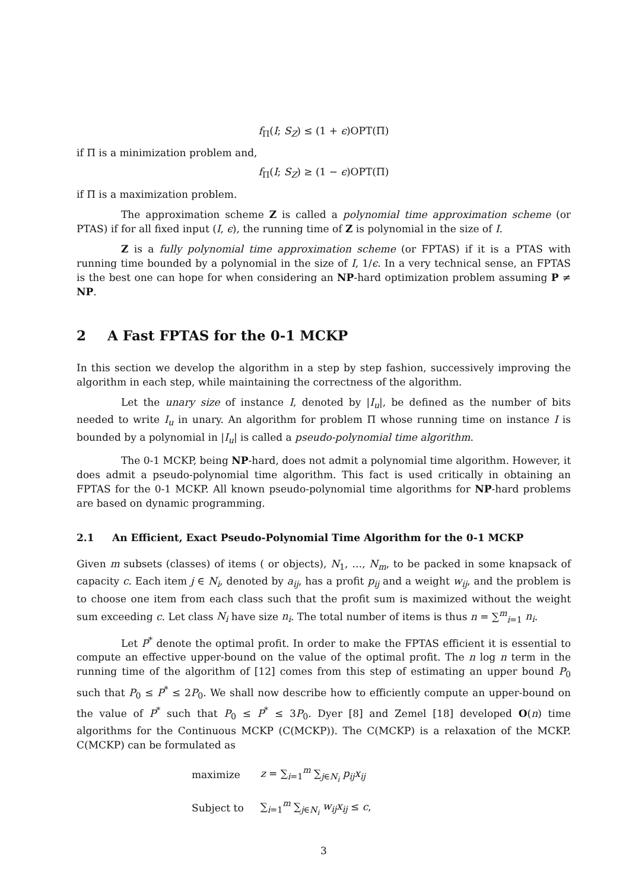f<sub>Π</sub>(I; S<sub>Z</sub>) ≤ (1 + ϵ)OPT(Π)
if Π is a minimization problem and,
f<sub>Π</sub>(I; S<sub>Z</sub>) ≥ (1 − ϵ)OPT(Π)
if Π is a maximization problem.
The approximation scheme Z is called a polynomial time approximation scheme (or PTAS) if for all fixed input (I, ϵ), the running time of Z is polynomial in the size of I.
Z is a fully polynomial time approximation scheme (or FPTAS) if it is a PTAS with running time bounded by a polynomial in the size of I, 1/ϵ. In a very technical sense, an FPTAS is the best one can hope for when considering an NP-hard optimization problem assuming P ≠ NP.
2 A Fast FPTAS for the 0-1 MCKP
In this section we develop the algorithm in a step by step fashion, successively improving the algorithm in each step, while maintaining the correctness of the algorithm.
Let the unary size of instance I, denoted by |I<sub>u</sub>|, be defined as the number of bits needed to write I<sub>u</sub> in unary. An algorithm for problem Π whose running time on instance I is bounded by a polynomial in |I<sub>u</sub>| is called a pseudo-polynomial time algorithm.
The 0-1 MCKP, being NP-hard, does not admit a polynomial time algorithm. However, it does admit a pseudo-polynomial time algorithm. This fact is used critically in obtaining an FPTAS for the 0-1 MCKP. All known pseudo-polynomial time algorithms for NP-hard problems are based on dynamic programming.
2.1 An Efficient, Exact Pseudo-Polynomial Time Algorithm for the 0-1 MCKP
Given m subsets (classes) of items ( or objects), N<sub>1</sub>, …, N<sub>m</sub>, to be packed in some knapsack of capacity c. Each item j ∈ N<sub>i</sub>, denoted by a<sub>ij</sub>, has a profit p<sub>ij</sub> and a weight w<sub>ij</sub>, and the problem is to choose one item from each class such that the profit sum is maximized without the weight sum exceeding c. Let class N<sub>i</sub> have size n<sub>i</sub>. The total number of items is thus n = ∑<sup>m</sup><sub>i=1</sub> n<sub>i</sub>.
Let P<sup>*</sup> denote the optimal profit. In order to make the FPTAS efficient it is essential to compute an effective upper-bound on the value of the optimal profit. The n log n term in the running time of the algorithm of [12] comes from this step of estimating an upper bound P<sub>0</sub> such that P<sub>0</sub> ≤ P<sup>*</sup> ≤ 2P<sub>0</sub>. We shall now describe how to efficiently compute an upper-bound on the value of P<sup>*</sup> such that P<sub>0</sub> ≤ P<sup>*</sup> ≤ 3P<sub>0</sub>. Dyer [8] and Zemel [18] developed O(n) time algorithms for the Continuous MCKP (C(MCKP)). The C(MCKP) is a relaxation of the MCKP. C(MCKP) can be formulated as
| maximize | z = ∑<sub>i=1</sub><sup>m</sup> ∑<sub>j∈N<sub>i</sub></sub> p<sub>ij</sub>x<sub>ij</sub> |
| Subject to | ∑<sub>i=1</sub><sup>m</sup> ∑<sub>j∈N<sub>i</sub></sub> w<sub>ij</sub>x<sub>ij</sub> ≤ c , |
3